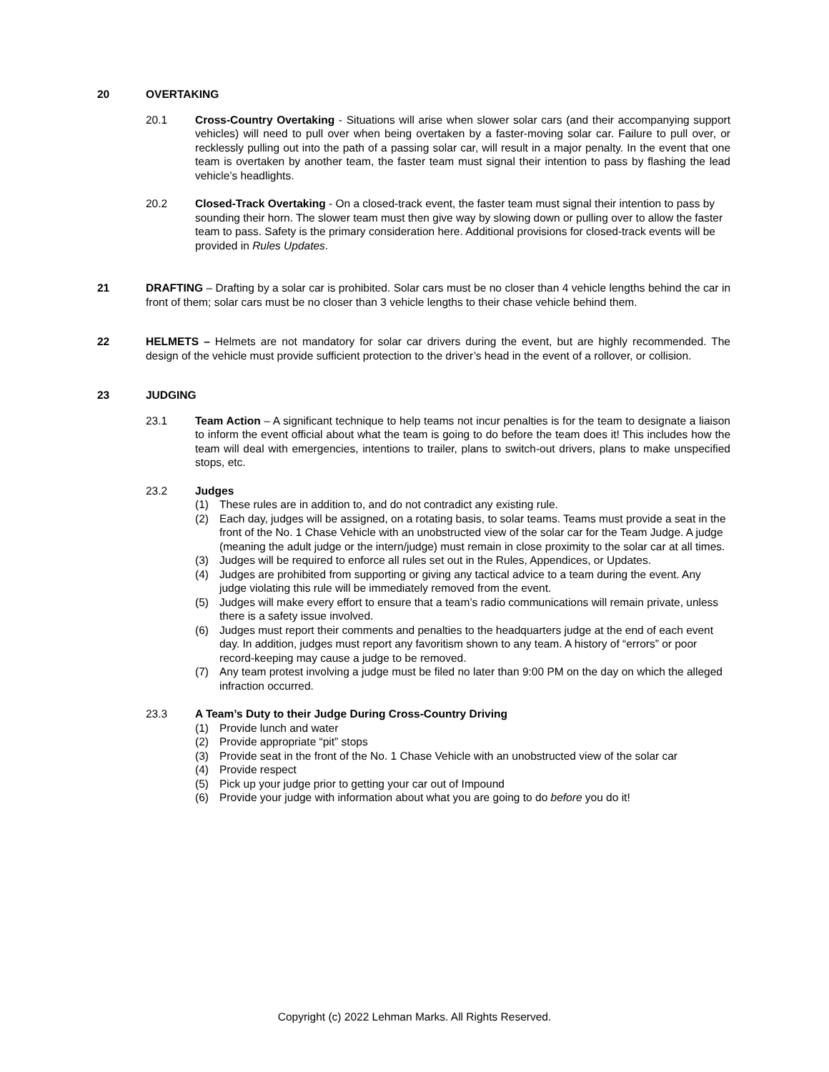20 OVERTAKING
20.1 Cross-Country Overtaking - Situations will arise when slower solar cars (and their accompanying support vehicles) will need to pull over when being overtaken by a faster-moving solar car. Failure to pull over, or recklessly pulling out into the path of a passing solar car, will result in a major penalty. In the event that one team is overtaken by another team, the faster team must signal their intention to pass by flashing the lead vehicle’s headlights.
20.2 Closed-Track Overtaking - On a closed-track event, the faster team must signal their intention to pass by sounding their horn. The slower team must then give way by slowing down or pulling over to allow the faster team to pass. Safety is the primary consideration here. Additional provisions for closed-track events will be provided in Rules Updates.
21 DRAFTING – Drafting by a solar car is prohibited. Solar cars must be no closer than 4 vehicle lengths behind the car in front of them; solar cars must be no closer than 3 vehicle lengths to their chase vehicle behind them.
22 HELMETS – Helmets are not mandatory for solar car drivers during the event, but are highly recommended. The design of the vehicle must provide sufficient protection to the driver’s head in the event of a rollover, or collision.
23 JUDGING
23.1 Team Action – A significant technique to help teams not incur penalties is for the team to designate a liaison to inform the event official about what the team is going to do before the team does it! This includes how the team will deal with emergencies, intentions to trailer, plans to switch-out drivers, plans to make unspecified stops, etc.
23.2 Judges
(1) These rules are in addition to, and do not contradict any existing rule.
(2) Each day, judges will be assigned, on a rotating basis, to solar teams. Teams must provide a seat in the front of the No. 1 Chase Vehicle with an unobstructed view of the solar car for the Team Judge. A judge (meaning the adult judge or the intern/judge) must remain in close proximity to the solar car at all times.
(3) Judges will be required to enforce all rules set out in the Rules, Appendices, or Updates.
(4) Judges are prohibited from supporting or giving any tactical advice to a team during the event. Any judge violating this rule will be immediately removed from the event.
(5) Judges will make every effort to ensure that a team’s radio communications will remain private, unless there is a safety issue involved.
(6) Judges must report their comments and penalties to the headquarters judge at the end of each event day. In addition, judges must report any favoritism shown to any team. A history of “errors” or poor record-keeping may cause a judge to be removed.
(7) Any team protest involving a judge must be filed no later than 9:00 PM on the day on which the alleged infraction occurred.
23.3 A Team’s Duty to their Judge During Cross-Country Driving
(1) Provide lunch and water
(2) Provide appropriate “pit” stops
(3) Provide seat in the front of the No. 1 Chase Vehicle with an unobstructed view of the solar car
(4) Provide respect
(5) Pick up your judge prior to getting your car out of Impound
(6) Provide your judge with information about what you are going to do before you do it!
Copyright (c) 2022 Lehman Marks. All Rights Reserved.